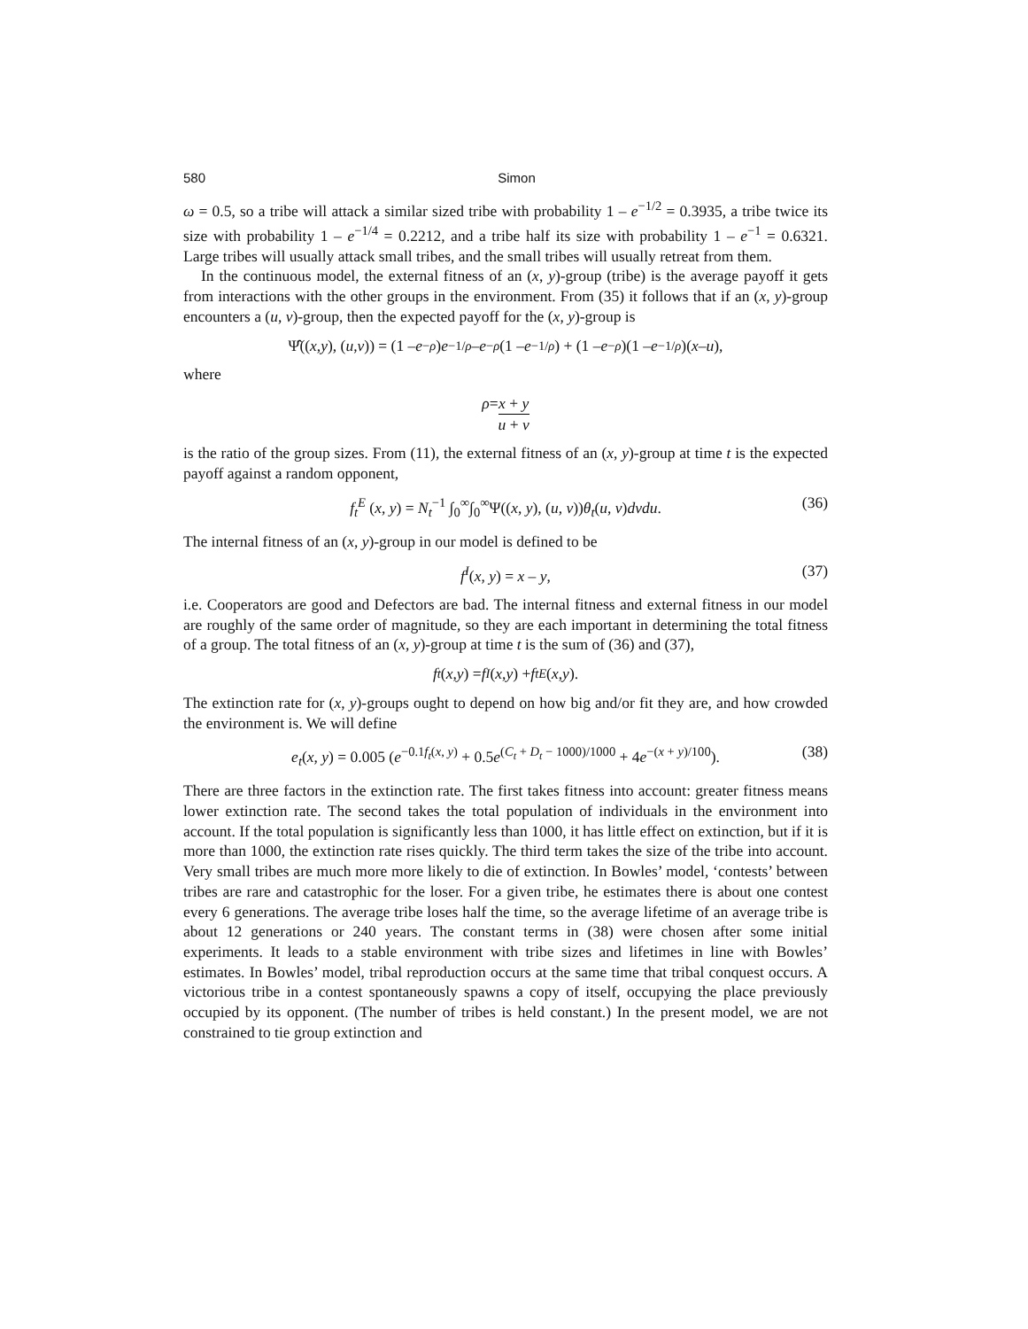580 Simon
ω = 0.5, so a tribe will attack a similar sized tribe with probability 1 – e<sup>−1/2</sup> = 0.3935, a tribe twice its size with probability 1 – e<sup>−1/4</sup> = 0.2212, and a tribe half its size with probability 1 – e<sup>−1</sup> = 0.6321. Large tribes will usually attack small tribes, and the small tribes will usually retreat from them.
In the continuous model, the external fitness of an (x, y)-group (tribe) is the average payoff it gets from interactions with the other groups in the environment. From (35) it follows that if an (x, y)-group encounters a (u, v)-group, then the expected payoff for the (x, y)-group is
Ψ̂((x, y), (u, v)) = (1 – e<sup>−ρ</sup>) e<sup>−1/ρ</sup> – e<sup>−ρ</sup> (1 – e<sup>−1/ρ</sup>) + (1 – e<sup>−ρ</sup>)(1 – e<sup>−1/ρ</sup>)(x – u),
where
ρ = x + y u + v
is the ratio of the group sizes. From (11), the external fitness of an (x, y)-group at time t is the expected payoff against a random opponent,
f<sub>t</sub><sup>E</sup> (x, y) = N<sub>t</sub><sup>−1</sup> ∫<sub>0</sub><sup>∞</sup>∫<sub>0</sub><sup>∞</sup>Ψ((x, y), (u, v))θ<sub>t</sub>(u, v)dvdu. (36)
The internal fitness of an (x, y)-group in our model is defined to be
f<sup>I</sup>(x, y) = x – y, (37)
i.e. Cooperators are good and Defectors are bad. The internal fitness and external fitness in our model are roughly of the same order of magnitude, so they are each important in determining the total fitness of a group. The total fitness of an (x, y)-group at time t is the sum of (36) and (37),
f<sub>t</sub> (x, y) = f<sup>I</sup> (x, y) + f<sub>t</sub><sup>E</sup> (x, y).
The extinction rate for (x, y)-groups ought to depend on how big and/or fit they are, and how crowded the environment is. We will define
e<sub>t</sub>(x, y) = 0.005 (e<sup>−0.1f<sub>t</sub>(x, y)</sup> + 0.5e<sup>(C<sub>t</sub> + D<sub>t</sub> − 1000)/1000</sup> + 4e<sup>−(x + y)/100</sup>). (38)
There are three factors in the extinction rate. The first takes fitness into account: greater fitness means lower extinction rate. The second takes the total population of individuals in the environment into account. If the total population is significantly less than 1000, it has little effect on extinction, but if it is more than 1000, the extinction rate rises quickly. The third term takes the size of the tribe into account. Very small tribes are much more more likely to die of extinction. In Bowles’ model, ‘contests’ between tribes are rare and catastrophic for the loser. For a given tribe, he estimates there is about one contest every 6 generations. The average tribe loses half the time, so the average lifetime of an average tribe is about 12 generations or 240 years. The constant terms in (38) were chosen after some initial experiments. It leads to a stable environment with tribe sizes and lifetimes in line with Bowles’ estimates. In Bowles’ model, tribal reproduction occurs at the same time that tribal conquest occurs. A victorious tribe in a contest spontaneously spawns a copy of itself, occupying the place previously occupied by its opponent. (The number of tribes is held constant.) In the present model, we are not constrained to tie group extinction and